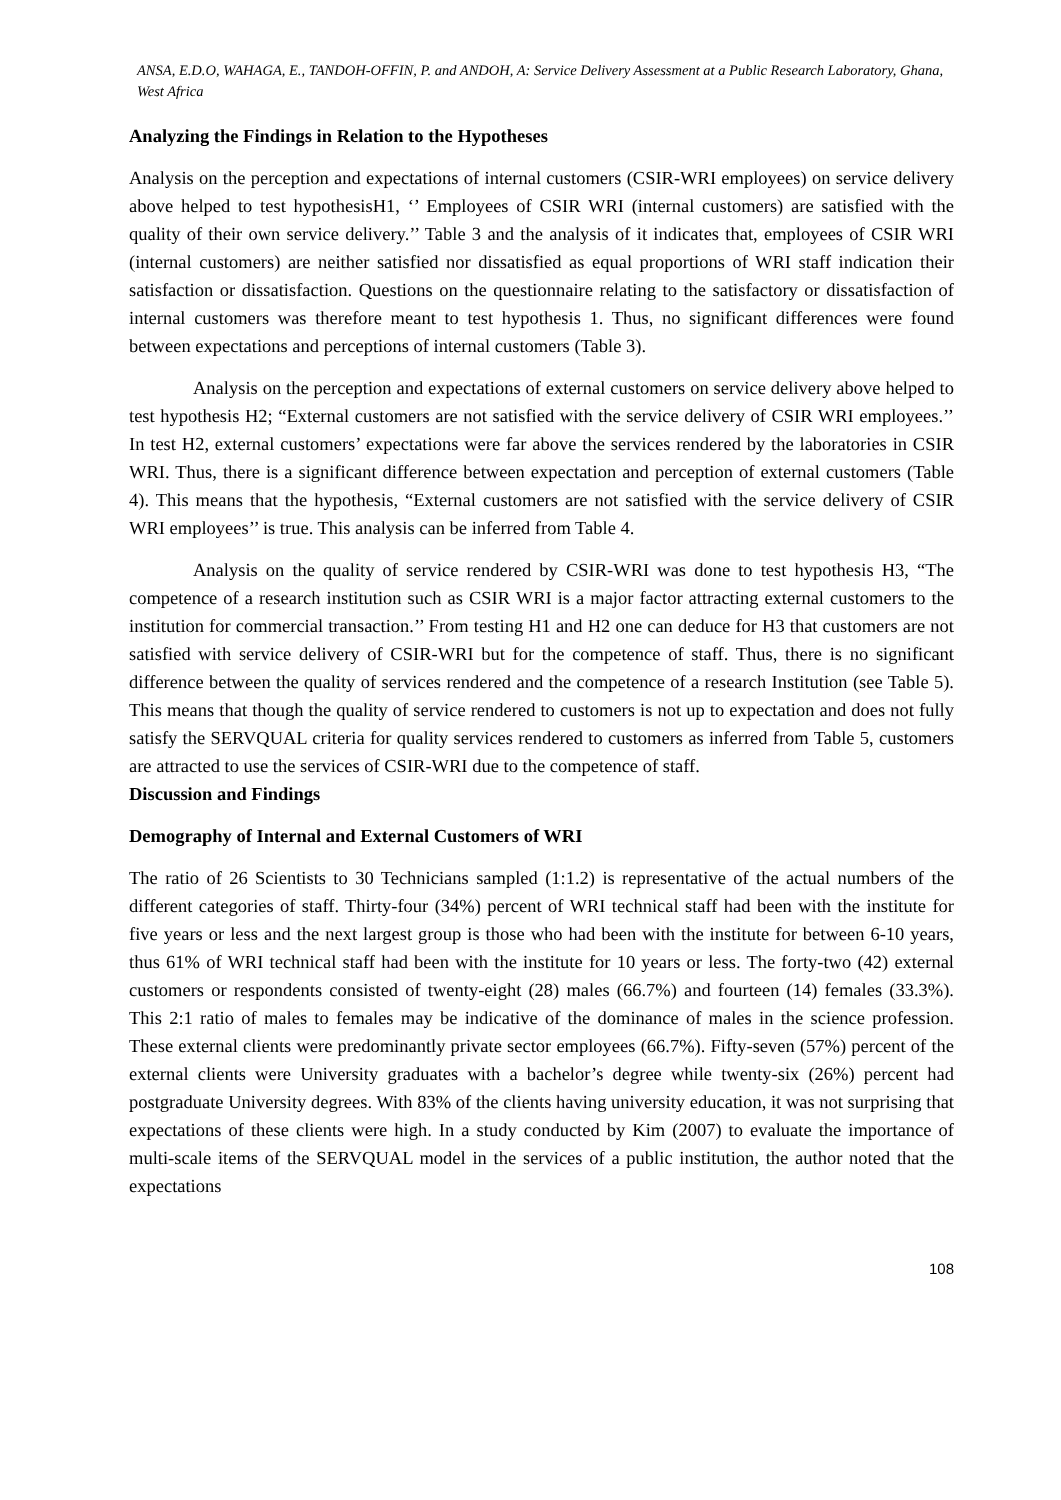ANSA, E.D.O, WAHAGA, E., TANDOH-OFFIN, P. and ANDOH, A: Service Delivery Assessment at a Public Research Laboratory, Ghana, West Africa
Analyzing the Findings in Relation to the Hypotheses
Analysis on the perception and expectations of internal customers (CSIR-WRI employees) on service delivery above helped to test hypothesisH1, ‘’ Employees of CSIR WRI (internal customers) are satisfied with the quality of their own service delivery.’’ Table 3 and the analysis of it indicates that, employees of CSIR WRI (internal customers) are neither satisfied nor dissatisfied as equal proportions of WRI staff indication their satisfaction or dissatisfaction. Questions on the questionnaire relating to the satisfactory or dissatisfaction of internal customers was therefore meant to test hypothesis 1. Thus, no significant differences were found between expectations and perceptions of internal customers (Table 3).
Analysis on the perception and expectations of external customers on service delivery above helped to test hypothesis H2; “External customers are not satisfied with the service delivery of CSIR WRI employees.’’ In test H2, external customers’ expectations were far above the services rendered by the laboratories in CSIR WRI. Thus, there is a significant difference between expectation and perception of external customers (Table 4). This means that the hypothesis, “External customers are not satisfied with the service delivery of CSIR WRI employees’’ is true. This analysis can be inferred from Table 4.
Analysis on the quality of service rendered by CSIR-WRI was done to test hypothesis H3, “The competence of a research institution such as CSIR WRI is a major factor attracting external customers to the institution for commercial transaction.’’ From testing H1 and H2 one can deduce for H3 that customers are not satisfied with service delivery of CSIR-WRI but for the competence of staff. Thus, there is no significant difference between the quality of services rendered and the competence of a research Institution (see Table 5). This means that though the quality of service rendered to customers is not up to expectation and does not fully satisfy the SERVQUAL criteria for quality services rendered to customers as inferred from Table 5, customers are attracted to use the services of CSIR-WRI due to the competence of staff.
Discussion and Findings
Demography of Internal and External Customers of WRI
The ratio of 26 Scientists to 30 Technicians sampled (1:1.2) is representative of the actual numbers of the different categories of staff. Thirty-four (34%) percent of WRI technical staff had been with the institute for five years or less and the next largest group is those who had been with the institute for between 6-10 years, thus 61% of WRI technical staff had been with the institute for 10 years or less. The forty-two (42) external customers or respondents consisted of twenty-eight (28) males (66.7%) and fourteen (14) females (33.3%). This 2:1 ratio of males to females may be indicative of the dominance of males in the science profession. These external clients were predominantly private sector employees (66.7%). Fifty-seven (57%) percent of the external clients were University graduates with a bachelor’s degree while twenty-six (26%) percent had postgraduate University degrees. With 83% of the clients having university education, it was not surprising that expectations of these clients were high. In a study conducted by Kim (2007) to evaluate the importance of multi-scale items of the SERVQUAL model in the services of a public institution, the author noted that the expectations
108